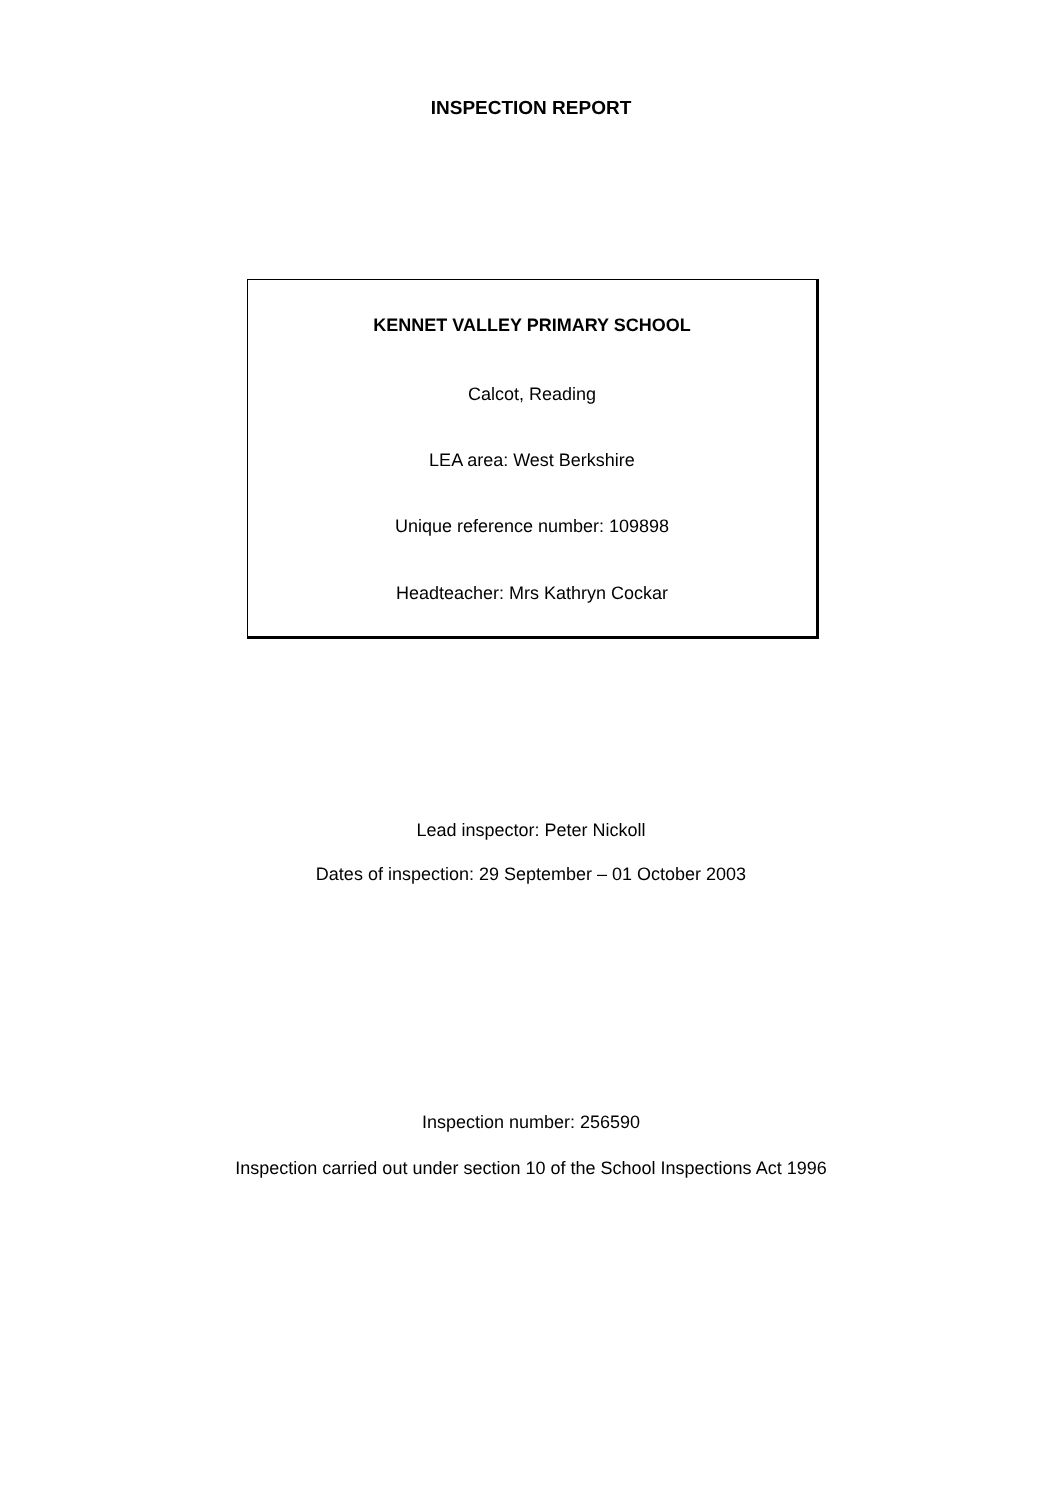INSPECTION REPORT
KENNET VALLEY PRIMARY SCHOOL
Calcot, Reading
LEA area: West Berkshire
Unique reference number: 109898
Headteacher: Mrs Kathryn Cockar
Lead inspector: Peter Nickoll
Dates of inspection: 29 September – 01 October 2003
Inspection number: 256590
Inspection carried out under section 10 of the School Inspections Act 1996